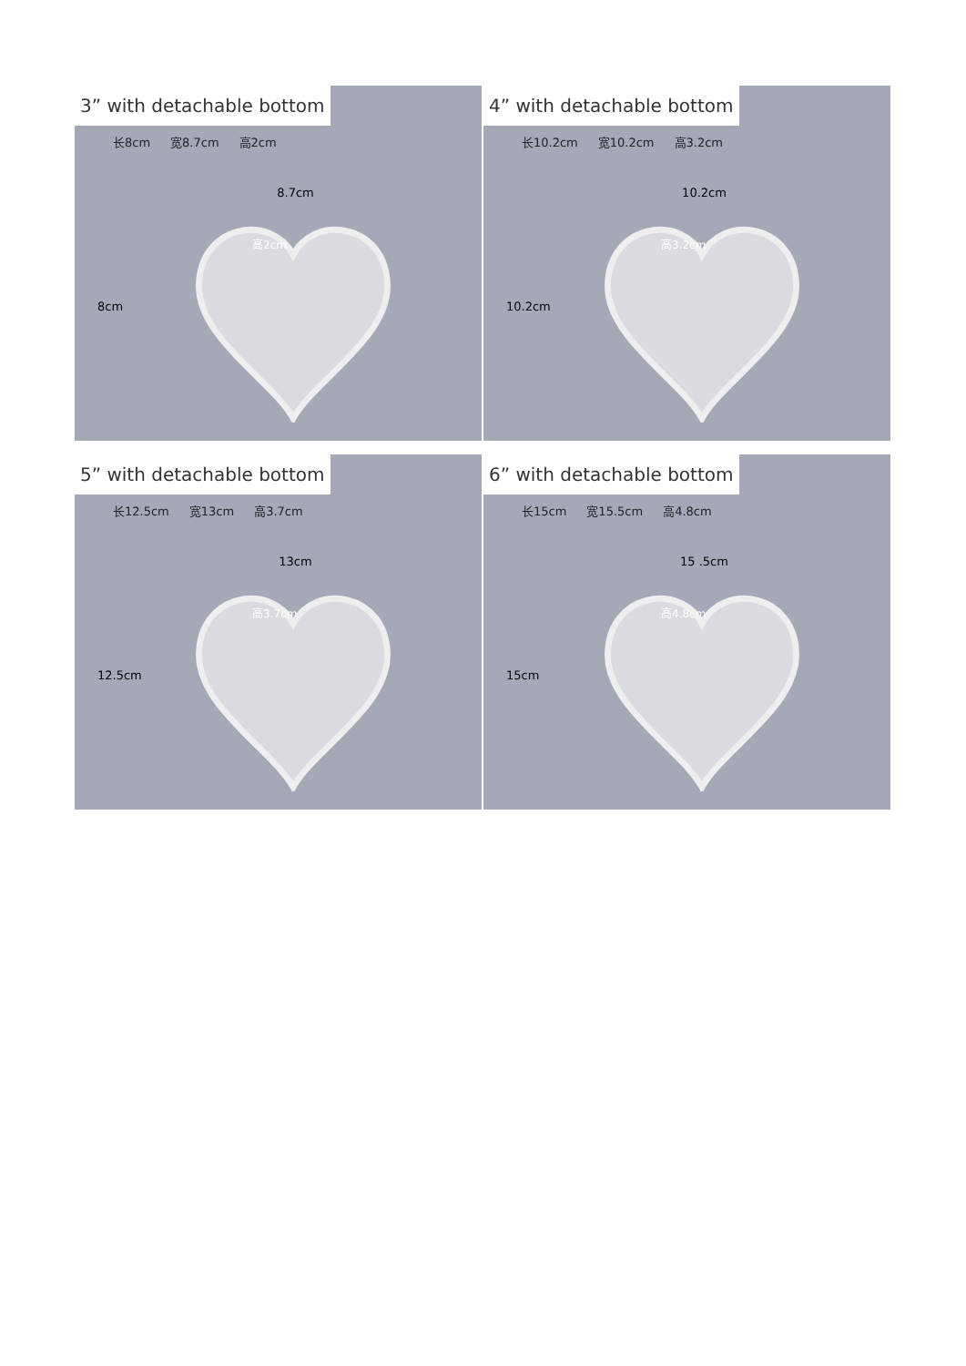3” with detachable bottom
长8cm 宽8.7cm 高2cm
8.7cm
8cm
高2cm
4” with detachable bottom
长10.2cm 宽10.2cm 高3.2cm
10.2cm
10.2cm
高3.2cm
5” with detachable bottom
长12.5cm 宽13cm 高3.7cm
13cm
12.5cm
高3.7cm
6” with detachable bottom
长15cm 宽15.5cm 高4.8cm
15 .5cm
15cm
高4.8cm